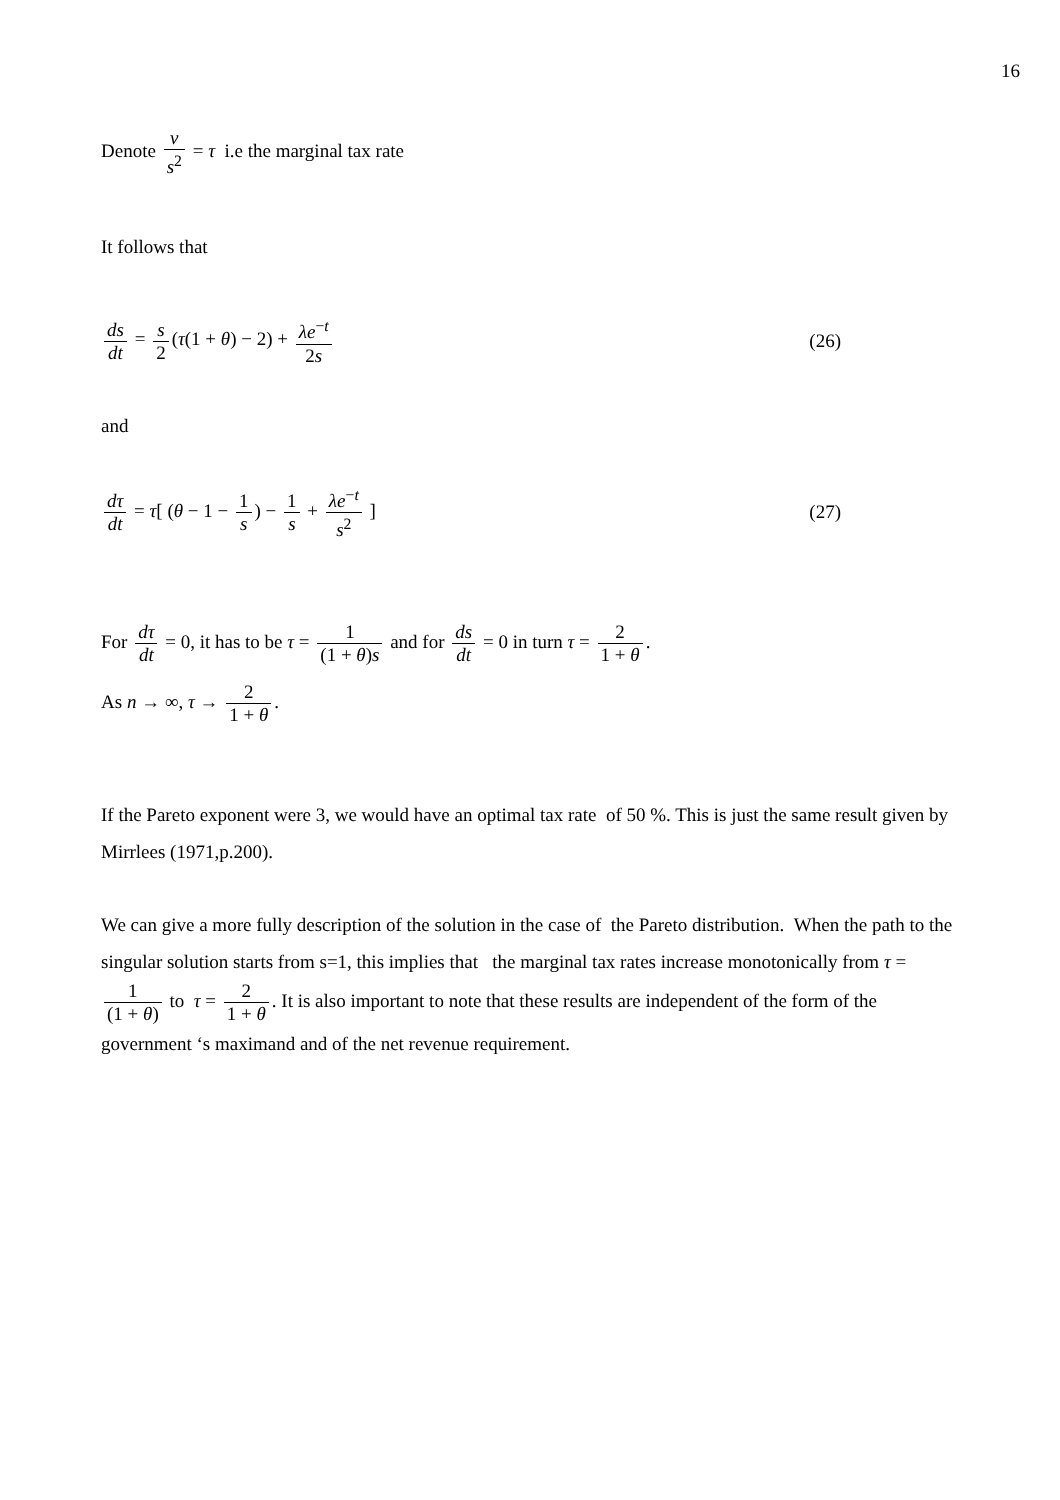16
Denote v s<sup>2</sup> = τ i.e the marginal tax rate
It follows that
ds dt = s 2 (τ(1 + θ) − 2) + λe<sup>−t</sup> 2s
(26)
and
dτ dt = τ[ (θ − 1 − 1 s) − 1 s + λe<sup>−t</sup> s<sup>2</sup> ]
(27)
For dτ dt = 0, it has to be τ = 1 (1 + θ)s and for ds dt = 0 in turn τ = 2 1 + θ.
As n → ∞, τ → 2 1 + θ.
If the Pareto exponent were 3, we would have an optimal tax rate of 50 %. This is just the same result given by Mirrlees (1971,p.200).
We can give a more fully description of the solution in the case of the Pareto distribution. When the path to the singular solution starts from s=1, this implies that the marginal tax rates increase monotonically from τ = 1 (1 + θ) to τ = 2 1 + θ. It is also important to note that these results are independent of the form of the government ‘s maximand and of the net revenue requirement.